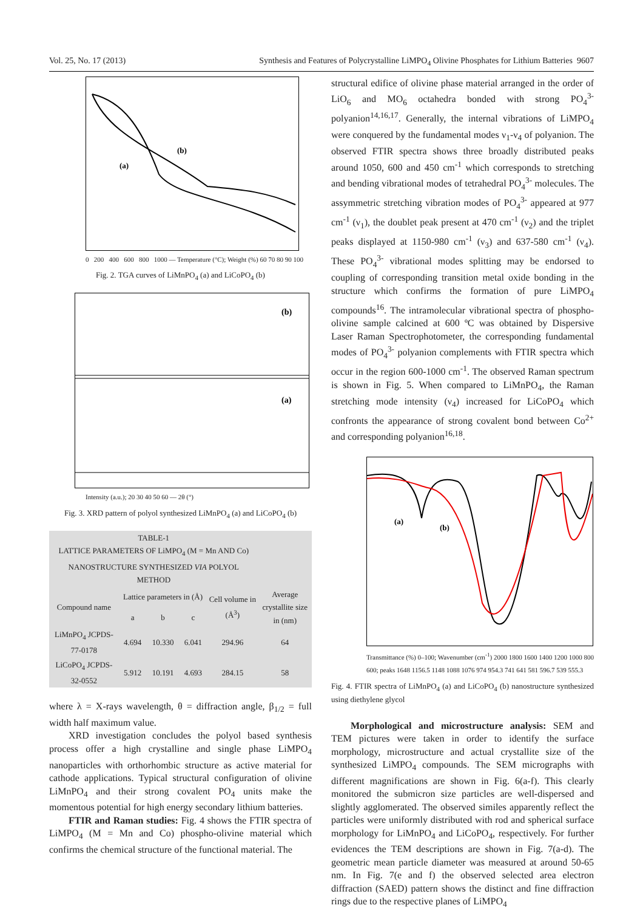Vol. 25, No. 17 (2013) Synthesis and Features of Polycrystalline LiMPO<sub>4</sub> Olivine Phosphates for Lithium Batteries 9607
(a)
(b)
0 200 400 600 800 1000 — Temperature (°C); Weight (%) 60 70 80 90 100
Fig. 2. TGA curves of LiMnPO<sub>4</sub> (a) and LiCoPO<sub>4</sub> (b)
(b)
(a)
Intensity (a.u.); 20 30 40 50 60 — 2θ (°)
Fig. 3. XRD pattern of polyol synthesized LiMnPO<sub>4</sub> (a) and LiCoPO<sub>4</sub> (b)
| TABLE-1 LATTICE PARAMETERS OF LiMPO<sub>4</sub> (M = Mn AND Co) NANOSTRUCTURE SYNTHESIZED VIA POLYOL METHOD | | | | | |
| --- | --- | --- | --- | --- | --- |
| Compound name | Lattice parameters in (Å) | | | Cell volume in (Å<sup>3</sup>) | Average crystallite size in (nm) |
| | a | b | c | | |
| LiMnPO<sub>4</sub> JCPDS-77-0178 | 4.694 | 10.330 | 6.041 | 294.96 | 64 |
| LiCoPO<sub>4</sub> JCPDS-32-0552 | 5.912 | 10.191 | 4.693 | 284.15 | 58 |
where λ = X-rays wavelength, θ = diffraction angle, β<sub>1/2</sub> = full width half maximum value.
XRD investigation concludes the polyol based synthesis process offer a high crystalline and single phase LiMPO<sub>4</sub> nanoparticles with orthorhombic structure as active material for cathode applications. Typical structural configuration of olivine LiMnPO<sub>4</sub> and their strong covalent PO<sub>4</sub> units make the momentous potential for high energy secondary lithium batteries.
FTIR and Raman studies: Fig. 4 shows the FTIR spectra of LiMPO<sub>4</sub> (M = Mn and Co) phospho-olivine material which confirms the chemical structure of the functional material. The
structural edifice of olivine phase material arranged in the order of LiO<sub>6</sub> and MO<sub>6</sub> octahedra bonded with strong PO<sub>4</sub><sup>3-</sup> polyanion<sup>14,16,17</sup>. Generally, the internal vibrations of LiMPO<sub>4</sub> were conquered by the fundamental modes ν<sub>1</sub>-ν<sub>4</sub> of polyanion. The observed FTIR spectra shows three broadly distributed peaks around 1050, 600 and 450 cm<sup>-1</sup> which corresponds to stretching and bending vibrational modes of tetrahedral PO<sub>4</sub><sup>3-</sup> molecules. The assymmetric stretching vibration modes of PO<sub>4</sub><sup>3-</sup> appeared at 977 cm<sup>-1</sup> (ν<sub>1</sub>), the doublet peak present at 470 cm<sup>-1</sup> (ν<sub>2</sub>) and the triplet peaks displayed at 1150-980 cm<sup>-1</sup> (ν<sub>3</sub>) and 637-580 cm<sup>-1</sup> (ν<sub>4</sub>). These PO<sub>4</sub><sup>3-</sup> vibrational modes splitting may be endorsed to coupling of corresponding transition metal oxide bonding in the structure which confirms the formation of pure LiMPO<sub>4</sub> compounds<sup>16</sup>. The intramolecular vibrational spectra of phospho-olivine sample calcined at 600 ºC was obtained by Dispersive Laser Raman Spectrophotometer, the corresponding fundamental modes of PO<sub>4</sub><sup>3-</sup> polyanion complements with FTIR spectra which occur in the region 600-1000 cm<sup>-1</sup>. The observed Raman spectrum is shown in Fig. 5. When compared to LiMnPO<sub>4</sub>, the Raman stretching mode intensity (ν<sub>4</sub>) increased for LiCoPO<sub>4</sub> which confronts the appearance of strong covalent bond between Co<sup>2+</sup> and corresponding polyanion<sup>16,18</sup>.
(a)
(b)
Transmittance (%) 0–100; Wavenumber (cm<sup>-1</sup>) 2000 1800 1600 1400 1200 1000 800 600; peaks 1648 1156.5 1148 1088 1076 974 954.3 741 641 581 596.7 539 555.3
Fig. 4. FTIR spectra of LiMnPO<sub>4</sub> (a) and LiCoPO<sub>4</sub> (b) nanostructure synthesized using diethylene glycol
Morphological and microstructure analysis: SEM and TEM pictures were taken in order to identify the surface morphology, microstructure and actual crystallite size of the synthesized LiMPO<sub>4</sub> compounds. The SEM micrographs with different magnifications are shown in Fig. 6(a-f). This clearly monitored the submicron size particles are well-dispersed and slightly agglomerated. The observed similes apparently reflect the particles were uniformly distributed with rod and spherical surface morphology for LiMnPO<sub>4</sub> and LiCoPO<sub>4</sub>, respectively. For further evidences the TEM descriptions are shown in Fig. 7(a-d). The geometric mean particle diameter was measured at around 50-65 nm. In Fig. 7(e and f) the observed selected area electron diffraction (SAED) pattern shows the distinct and fine diffraction rings due to the respective planes of LiMPO<sub>4</sub>